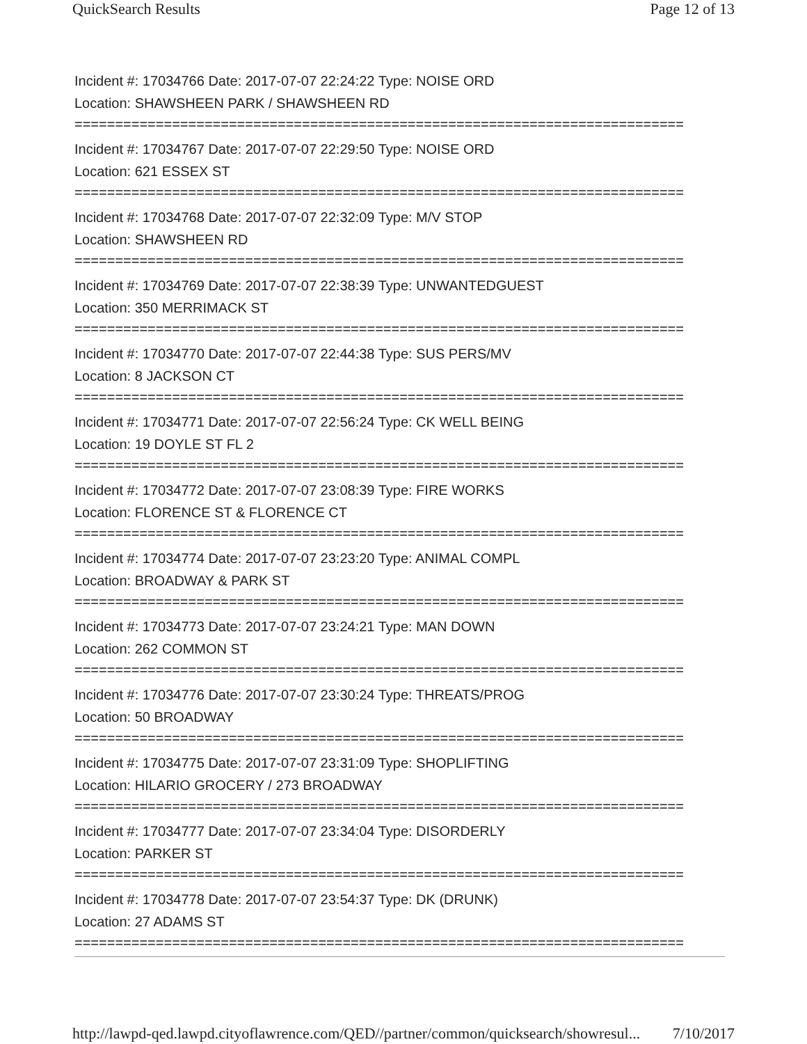QuickSearch Results Page 12 of 13
Incident #: 17034766 Date: 2017-07-07 22:24:22 Type: NOISE ORD
Location: SHAWSHEEN PARK / SHAWSHEEN RD
===========================================================================
Incident #: 17034767 Date: 2017-07-07 22:29:50 Type: NOISE ORD
Location: 621 ESSEX ST
===========================================================================
Incident #: 17034768 Date: 2017-07-07 22:32:09 Type: M/V STOP
Location: SHAWSHEEN RD
===========================================================================
Incident #: 17034769 Date: 2017-07-07 22:38:39 Type: UNWANTEDGUEST
Location: 350 MERRIMACK ST
===========================================================================
Incident #: 17034770 Date: 2017-07-07 22:44:38 Type: SUS PERS/MV
Location: 8 JACKSON CT
===========================================================================
Incident #: 17034771 Date: 2017-07-07 22:56:24 Type: CK WELL BEING
Location: 19 DOYLE ST FL 2
===========================================================================
Incident #: 17034772 Date: 2017-07-07 23:08:39 Type: FIRE WORKS
Location: FLORENCE ST & FLORENCE CT
===========================================================================
Incident #: 17034774 Date: 2017-07-07 23:23:20 Type: ANIMAL COMPL
Location: BROADWAY & PARK ST
===========================================================================
Incident #: 17034773 Date: 2017-07-07 23:24:21 Type: MAN DOWN
Location: 262 COMMON ST
===========================================================================
Incident #: 17034776 Date: 2017-07-07 23:30:24 Type: THREATS/PROG
Location: 50 BROADWAY
===========================================================================
Incident #: 17034775 Date: 2017-07-07 23:31:09 Type: SHOPLIFTING
Location: HILARIO GROCERY / 273 BROADWAY
===========================================================================
Incident #: 17034777 Date: 2017-07-07 23:34:04 Type: DISORDERLY
Location: PARKER ST
===========================================================================
Incident #: 17034778 Date: 2017-07-07 23:54:37 Type: DK (DRUNK)
Location: 27 ADAMS ST
===========================================================================
http://lawpd-qed.lawpd.cityoflawrence.com/QED//partner/common/quicksearch/showresul... 7/10/2017